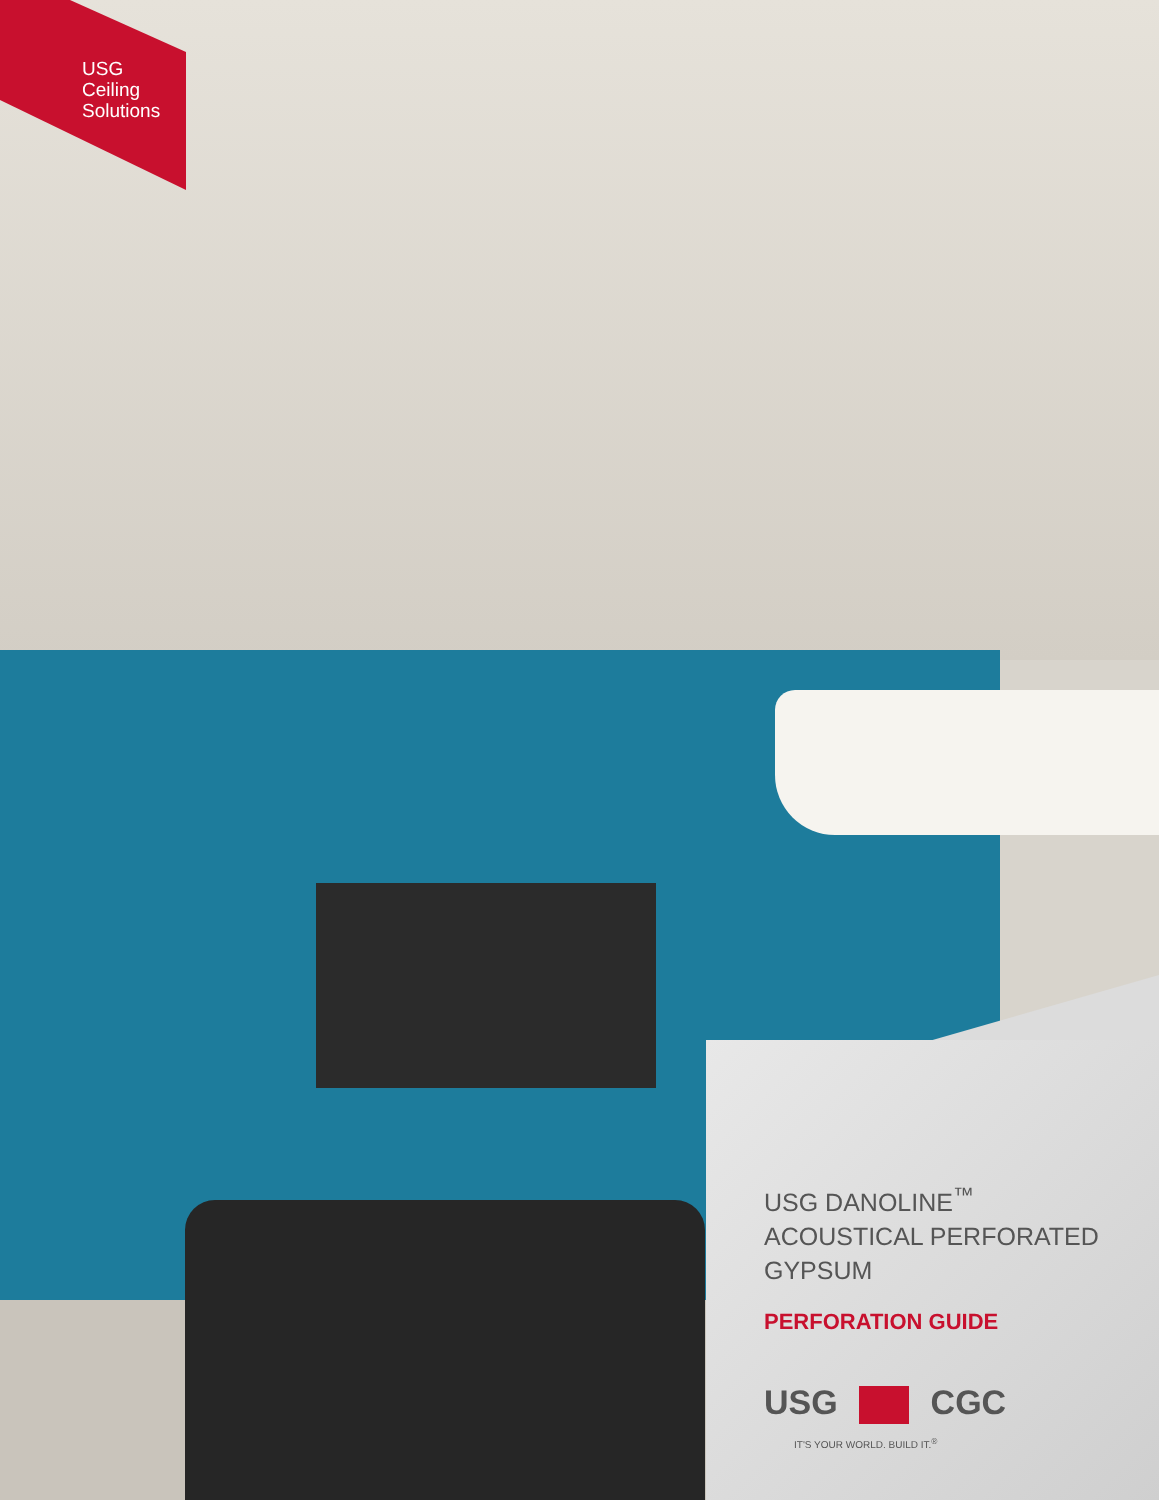USG
Ceiling
Solutions
USG DANOLINE<sup>™</sup>
ACOUSTICAL PERFORATED
GYPSUM
PERFORATION GUIDE
USG CGC
IT'S YOUR WORLD. BUILD IT.<sup>®</sup>